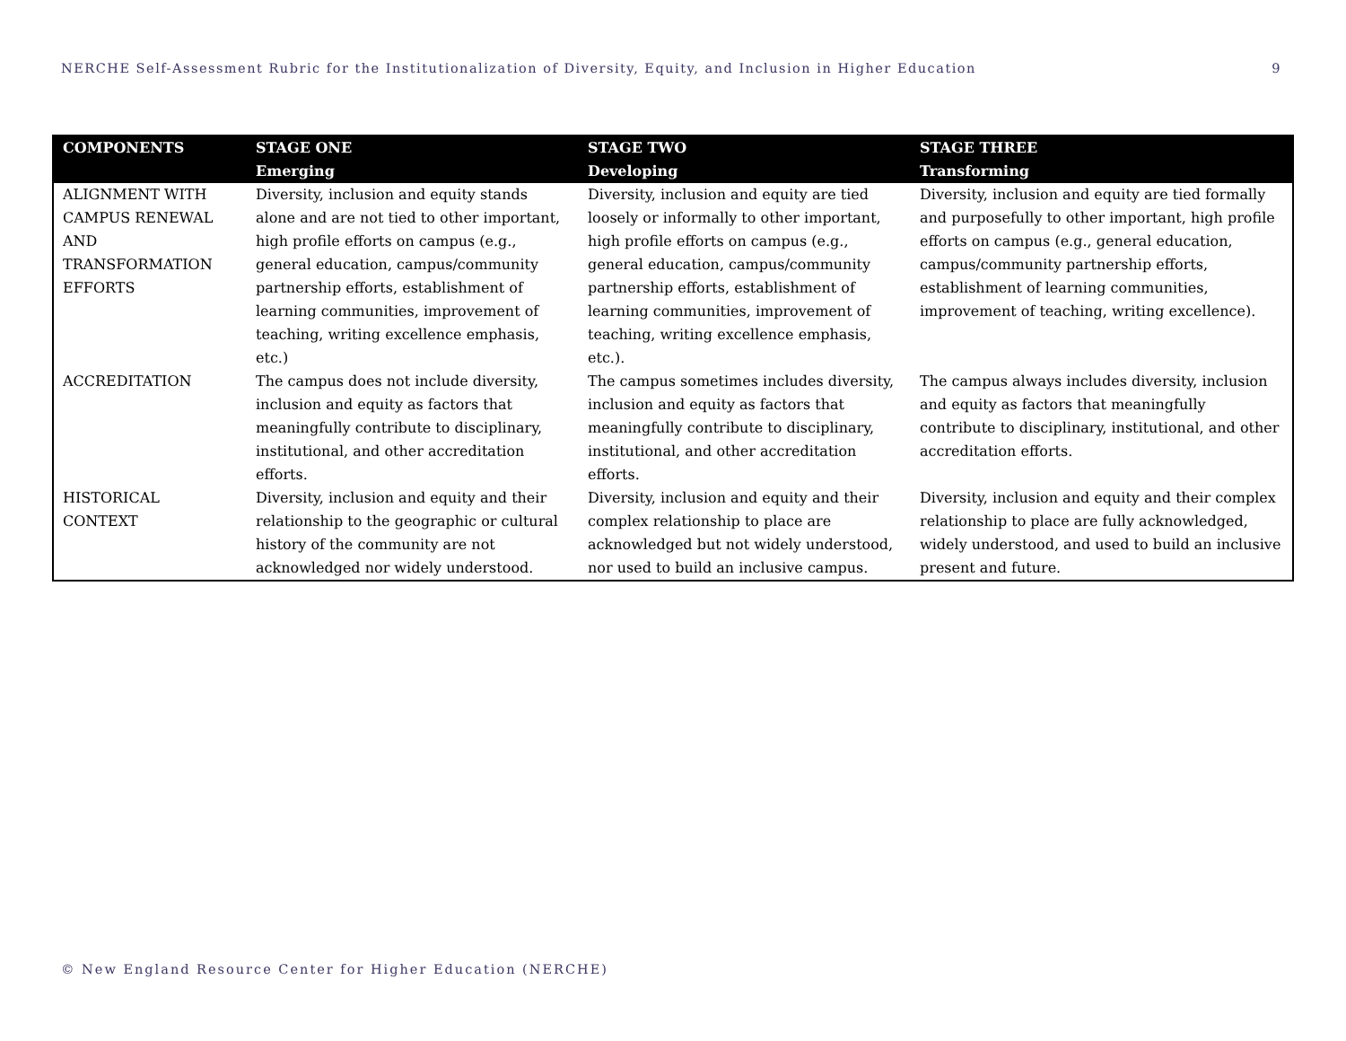NERCHE Self-Assessment Rubric for the Institutionalization of Diversity, Equity, and Inclusion in Higher Education 9
| COMPONENTS | STAGE ONE Emerging | STAGE TWO Developing | STAGE THREE Transforming |
| --- | --- | --- | --- |
| ALIGNMENT WITH CAMPUS RENEWAL AND TRANSFORMATION EFFORTS | Diversity, inclusion and equity stands alone and are not tied to other important, high profile efforts on campus (e.g., general education, campus/community partnership efforts, establishment of learning communities, improvement of teaching, writing excellence emphasis, etc.) | Diversity, inclusion and equity are tied loosely or informally to other important, high profile efforts on campus (e.g., general education, campus/community partnership efforts, establishment of learning communities, improvement of teaching, writing excellence emphasis, etc.). | Diversity, inclusion and equity are tied formally and purposefully to other important, high profile efforts on campus (e.g., general education, campus/community partnership efforts, establishment of learning communities, improvement of teaching, writing excellence). |
| ACCREDITATION | The campus does not include diversity, inclusion and equity as factors that meaningfully contribute to disciplinary, institutional, and other accreditation efforts. | The campus sometimes includes diversity, inclusion and equity as factors that meaningfully contribute to disciplinary, institutional, and other accreditation efforts. | The campus always includes diversity, inclusion and equity as factors that meaningfully contribute to disciplinary, institutional, and other accreditation efforts. |
| HISTORICAL CONTEXT | Diversity, inclusion and equity and their relationship to the geographic or cultural history of the community are not acknowledged nor widely understood. | Diversity, inclusion and equity and their complex relationship to place are acknowledged but not widely understood, nor used to build an inclusive campus. | Diversity, inclusion and equity and their complex relationship to place are fully acknowledged, widely understood, and used to build an inclusive present and future. |
© New England Resource Center for Higher Education (NERCHE)